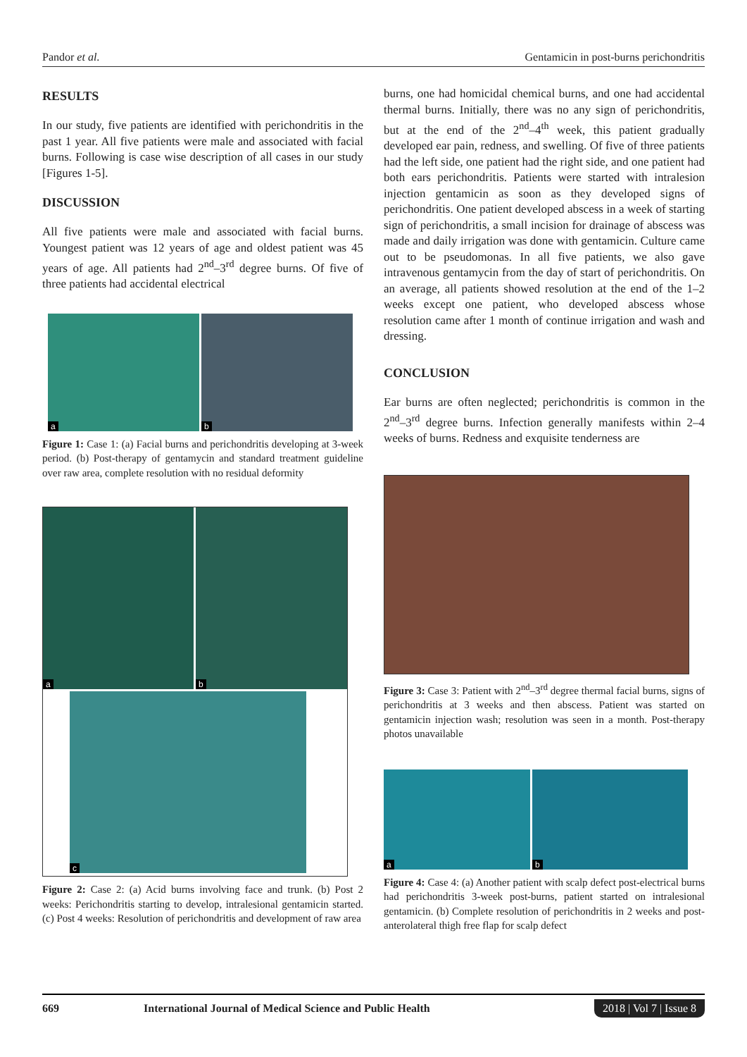Pandor et al. Gentamicin in post-burns perichondritis
RESULTS
In our study, five patients are identified with perichondritis in the past 1 year. All five patients were male and associated with facial burns. Following is case wise description of all cases in our study [Figures 1-5].
DISCUSSION
All five patients were male and associated with facial burns. Youngest patient was 12 years of age and oldest patient was 45 years of age. All patients had 2<sup>nd</sup>–3<sup>rd</sup> degree burns. Of five of three patients had accidental electrical
a b
Figure 1: Case 1: (a) Facial burns and perichondritis developing at 3-week period. (b) Post-therapy of gentamycin and standard treatment guideline over raw area, complete resolution with no residual deformity
a b
c
Figure 2: Case 2: (a) Acid burns involving face and trunk. (b) Post 2 weeks: Perichondritis starting to develop, intralesional gentamicin started. (c) Post 4 weeks: Resolution of perichondritis and development of raw area
burns, one had homicidal chemical burns, and one had accidental thermal burns. Initially, there was no any sign of perichondritis, but at the end of the 2<sup>nd</sup>–4<sup>th</sup> week, this patient gradually developed ear pain, redness, and swelling. Of five of three patients had the left side, one patient had the right side, and one patient had both ears perichondritis. Patients were started with intralesion injection gentamicin as soon as they developed signs of perichondritis. One patient developed abscess in a week of starting sign of perichondritis, a small incision for drainage of abscess was made and daily irrigation was done with gentamicin. Culture came out to be pseudomonas. In all five patients, we also gave intravenous gentamycin from the day of start of perichondritis. On an average, all patients showed resolution at the end of the 1–2 weeks except one patient, who developed abscess whose resolution came after 1 month of continue irrigation and wash and dressing.
CONCLUSION
Ear burns are often neglected; perichondritis is common in the 2<sup>nd</sup>–3<sup>rd</sup> degree burns. Infection generally manifests within 2–4 weeks of burns. Redness and exquisite tenderness are
Figure 3: Case 3: Patient with 2<sup>nd</sup>–3<sup>rd</sup> degree thermal facial burns, signs of perichondritis at 3 weeks and then abscess. Patient was started on gentamicin injection wash; resolution was seen in a month. Post-therapy photos unavailable
a b
Figure 4: Case 4: (a) Another patient with scalp defect post-electrical burns had perichondritis 3-week post-burns, patient started on intralesional gentamicin. (b) Complete resolution of perichondritis in 2 weeks and post-anterolateral thigh free flap for scalp defect
669 International Journal of Medical Science and Public Health 2018 | Vol 7 | Issue 8